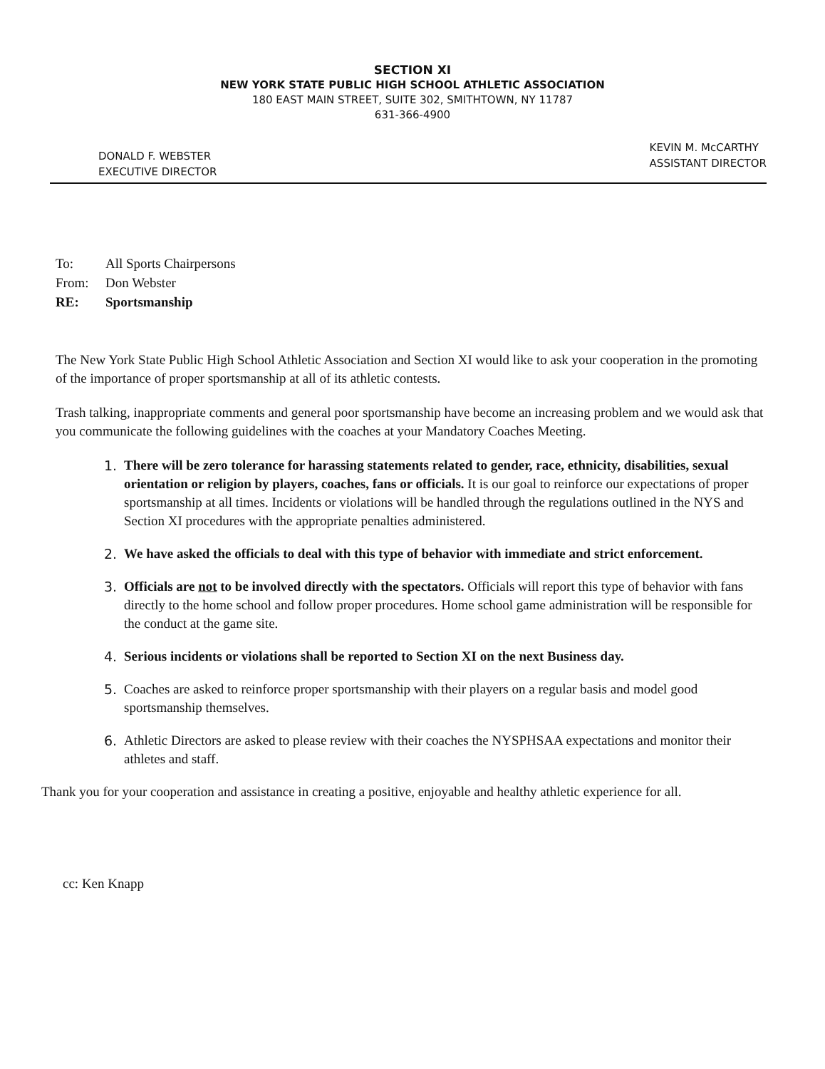SECTION XI
NEW YORK STATE PUBLIC HIGH SCHOOL ATHLETIC ASSOCIATION
180 EAST MAIN STREET, SUITE 302, SMITHTOWN, NY 11787
631-366-4900
DONALD F. WEBSTER
EXECUTIVE DIRECTOR
KEVIN M. McCARTHY
ASSISTANT DIRECTOR
To: All Sports Chairpersons
From: Don Webster
RE: Sportsmanship
The New York State Public High School Athletic Association and Section XI would like to ask your cooperation in the promoting of the importance of proper sportsmanship at all of its athletic contests.
Trash talking, inappropriate comments and general poor sportsmanship have become an increasing problem and we would ask that you communicate the following guidelines with the coaches at your Mandatory Coaches Meeting.
1. There will be zero tolerance for harassing statements related to gender, race, ethnicity, disabilities, sexual orientation or religion by players, coaches, fans or officials. It is our goal to reinforce our expectations of proper sportsmanship at all times. Incidents or violations will be handled through the regulations outlined in the NYS and Section XI procedures with the appropriate penalties administered.
2. We have asked the officials to deal with this type of behavior with immediate and strict enforcement.
3. Officials are not to be involved directly with the spectators. Officials will report this type of behavior with fans directly to the home school and follow proper procedures. Home school game administration will be responsible for the conduct at the game site.
4. Serious incidents or violations shall be reported to Section XI on the next Business day.
5. Coaches are asked to reinforce proper sportsmanship with their players on a regular basis and model good sportsmanship themselves.
6. Athletic Directors are asked to please review with their coaches the NYSPHSAA expectations and monitor their athletes and staff.
Thank you for your cooperation and assistance in creating a positive, enjoyable and healthy athletic experience for all.
cc: Ken Knapp